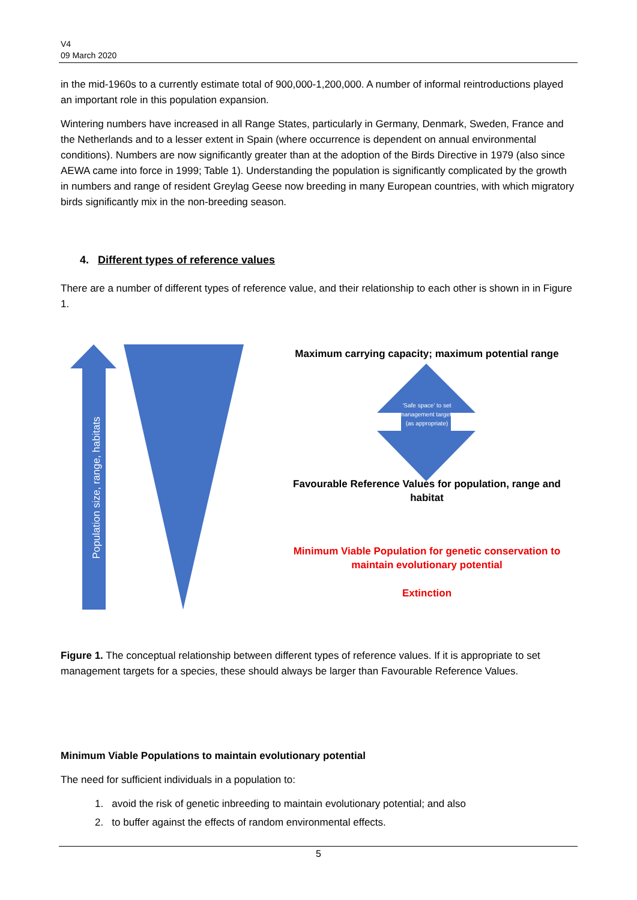V4
09 March 2020
in the mid-1960s to a currently estimate total of 900,000-1,200,000. A number of informal reintroductions played an important role in this population expansion.
Wintering numbers have increased in all Range States, particularly in Germany, Denmark, Sweden, France and the Netherlands and to a lesser extent in Spain (where occurrence is dependent on annual environmental conditions). Numbers are now significantly greater than at the adoption of the Birds Directive in 1979 (also since AEWA came into force in 1999; Table 1). Understanding the population is significantly complicated by the growth in numbers and range of resident Greylag Geese now breeding in many European countries, with which migratory birds significantly mix in the non-breeding season.
4. Different types of reference values
There are a number of different types of reference value, and their relationship to each other is shown in in Figure 1.
Population size, range, habitats
'Safe space' to set management targets (as appropriate)
Maximum carrying capacity; maximum potential range
Favourable Reference Values for population, range and habitat
Minimum Viable Population for genetic conservation to maintain evolutionary potential
Extinction
Figure 1. The conceptual relationship between different types of reference values. If it is appropriate to set management targets for a species, these should always be larger than Favourable Reference Values.
Minimum Viable Populations to maintain evolutionary potential
The need for sufficient individuals in a population to:
1. avoid the risk of genetic inbreeding to maintain evolutionary potential; and also
2. to buffer against the effects of random environmental effects.
5